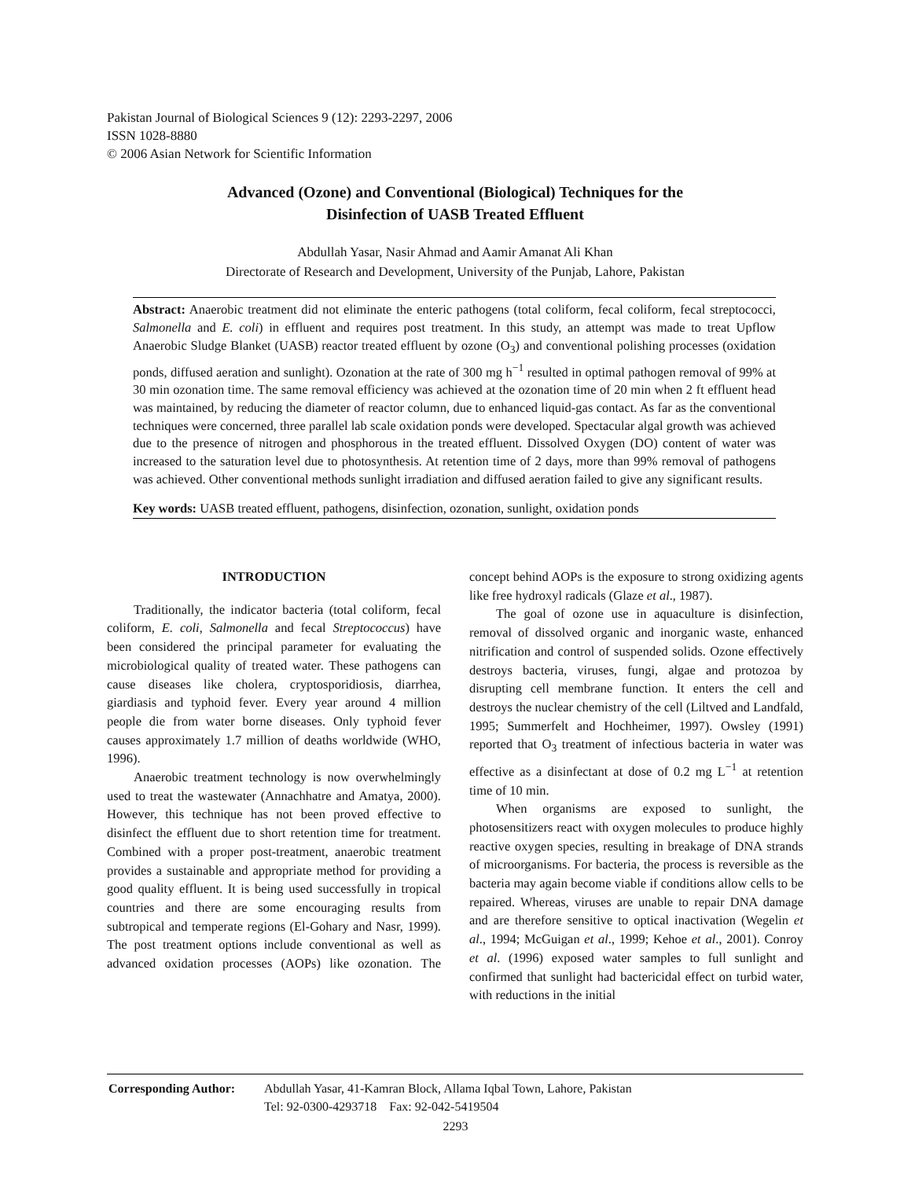Pakistan Journal of Biological Sciences 9 (12): 2293-2297, 2006
ISSN 1028-8880
© 2006 Asian Network for Scientific Information
Advanced (Ozone) and Conventional (Biological) Techniques for the
Disinfection of UASB Treated Effluent
Abdullah Yasar, Nasir Ahmad and Aamir Amanat Ali Khan
Directorate of Research and Development, University of the Punjab, Lahore, Pakistan
Abstract: Anaerobic treatment did not eliminate the enteric pathogens (total coliform, fecal coliform, fecal streptococci, Salmonella and E. coli) in effluent and requires post treatment. In this study, an attempt was made to treat Upflow Anaerobic Sludge Blanket (UASB) reactor treated effluent by ozone (O<sub>3</sub>) and conventional polishing processes (oxidation ponds, diffused aeration and sunlight). Ozonation at the rate of 300 mg h<sup>−1</sup> resulted in optimal pathogen removal of 99% at 30 min ozonation time. The same removal efficiency was achieved at the ozonation time of 20 min when 2 ft effluent head was maintained, by reducing the diameter of reactor column, due to enhanced liquid-gas contact. As far as the conventional techniques were concerned, three parallel lab scale oxidation ponds were developed. Spectacular algal growth was achieved due to the presence of nitrogen and phosphorous in the treated effluent. Dissolved Oxygen (DO) content of water was increased to the saturation level due to photosynthesis. At retention time of 2 days, more than 99% removal of pathogens was achieved. Other conventional methods sunlight irradiation and diffused aeration failed to give any significant results.
Key words: UASB treated effluent, pathogens, disinfection, ozonation, sunlight, oxidation ponds
INTRODUCTION
Traditionally, the indicator bacteria (total coliform, fecal coliform, E. coli, Salmonella and fecal Streptococcus) have been considered the principal parameter for evaluating the microbiological quality of treated water. These pathogens can cause diseases like cholera, cryptosporidiosis, diarrhea, giardiasis and typhoid fever. Every year around 4 million people die from water borne diseases. Only typhoid fever causes approximately 1.7 million of deaths worldwide (WHO, 1996).
Anaerobic treatment technology is now overwhelmingly used to treat the wastewater (Annachhatre and Amatya, 2000). However, this technique has not been proved effective to disinfect the effluent due to short retention time for treatment. Combined with a proper post-treatment, anaerobic treatment provides a sustainable and appropriate method for providing a good quality effluent. It is being used successfully in tropical countries and there are some encouraging results from subtropical and temperate regions (El-Gohary and Nasr, 1999). The post treatment options include conventional as well as advanced oxidation processes (AOPs) like ozonation. The concept behind AOPs is the exposure to strong oxidizing agents like free hydroxyl radicals (Glaze et al., 1987).
The goal of ozone use in aquaculture is disinfection, removal of dissolved organic and inorganic waste, enhanced nitrification and control of suspended solids. Ozone effectively destroys bacteria, viruses, fungi, algae and protozoa by disrupting cell membrane function. It enters the cell and destroys the nuclear chemistry of the cell (Liltved and Landfald, 1995; Summerfelt and Hochheimer, 1997). Owsley (1991) reported that O<sub>3</sub> treatment of infectious bacteria in water was effective as a disinfectant at dose of 0.2 mg L<sup>−1</sup> at retention time of 10 min.
When organisms are exposed to sunlight, the photosensitizers react with oxygen molecules to produce highly reactive oxygen species, resulting in breakage of DNA strands of microorganisms. For bacteria, the process is reversible as the bacteria may again become viable if conditions allow cells to be repaired. Whereas, viruses are unable to repair DNA damage and are therefore sensitive to optical inactivation (Wegelin et al., 1994; McGuigan et al., 1999; Kehoe et al., 2001). Conroy et al. (1996) exposed water samples to full sunlight and confirmed that sunlight had bactericidal effect on turbid water, with reductions in the initial
| Corresponding Author: | Abdullah Yasar, 41-Kamran Block, Allama Iqbal Town, Lahore, Pakistan Tel: 92-0300-4293718 Fax: 92-042-5419504 |
2293